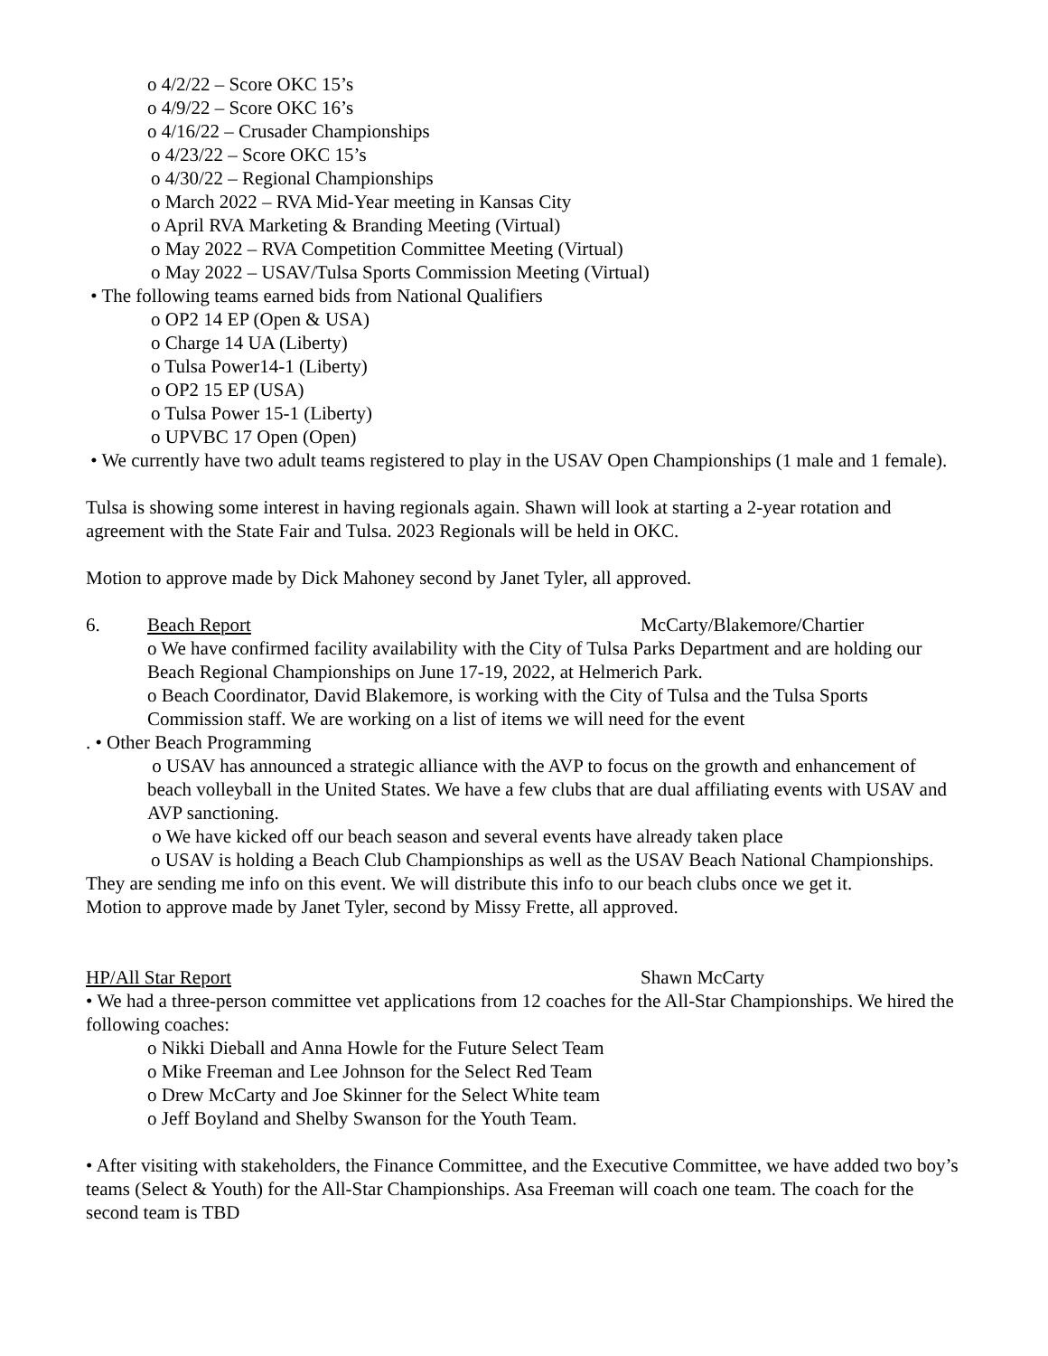o 4/2/22 – Score OKC 15’s
o 4/9/22 – Score OKC 16’s
o 4/16/22 – Crusader Championships
o 4/23/22 – Score OKC 15’s
o 4/30/22 – Regional Championships
o March 2022 – RVA Mid-Year meeting in Kansas City
o April RVA Marketing & Branding Meeting (Virtual)
o May 2022 – RVA Competition Committee Meeting (Virtual)
o May 2022 – USAV/Tulsa Sports Commission Meeting (Virtual)
• The following teams earned bids from National Qualifiers
o OP2 14 EP (Open & USA)
o Charge 14 UA (Liberty)
o Tulsa Power14-1 (Liberty)
o OP2 15 EP (USA)
o Tulsa Power 15-1 (Liberty)
o UPVBC 17 Open (Open)
• We currently have two adult teams registered to play in the USAV Open Championships (1 male and 1 female).
Tulsa is showing some interest in having regionals again. Shawn will look at starting a 2-year rotation and agreement with the State Fair and Tulsa. 2023 Regionals will be held in OKC.
Motion to approve made by Dick Mahoney second by Janet Tyler, all approved.
6. Beach Report McCarty/Blakemore/Chartier
o We have confirmed facility availability with the City of Tulsa Parks Department and are holding our Beach Regional Championships on June 17-19, 2022, at Helmerich Park.
o Beach Coordinator, David Blakemore, is working with the City of Tulsa and the Tulsa Sports Commission staff. We are working on a list of items we will need for the event
. • Other Beach Programming
o USAV has announced a strategic alliance with the AVP to focus on the growth and enhancement of beach volleyball in the United States. We have a few clubs that are dual affiliating events with USAV and AVP sanctioning.
o We have kicked off our beach season and several events have already taken place
o USAV is holding a Beach Club Championships as well as the USAV Beach National Championships. They are sending me info on this event. We will distribute this info to our beach clubs once we get it.
Motion to approve made by Janet Tyler, second by Missy Frette, all approved.
HP/All Star Report Shawn McCarty
• We had a three-person committee vet applications from 12 coaches for the All-Star Championships. We hired the following coaches:
o Nikki Dieball and Anna Howle for the Future Select Team
o Mike Freeman and Lee Johnson for the Select Red Team
o Drew McCarty and Joe Skinner for the Select White team
o Jeff Boyland and Shelby Swanson for the Youth Team.
• After visiting with stakeholders, the Finance Committee, and the Executive Committee, we have added two boy’s teams (Select & Youth) for the All-Star Championships. Asa Freeman will coach one team. The coach for the second team is TBD